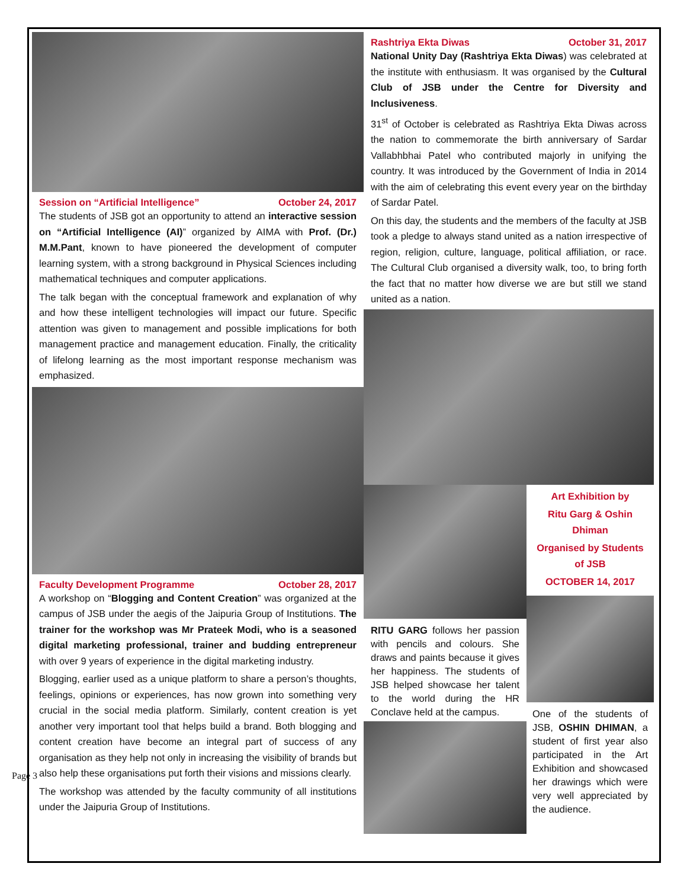Session on “Artificial Intelligence” October 24, 2017
The students of JSB got an opportunity to attend an interactive session on “Artificial Intelligence (AI)” organized by AIMA with Prof. (Dr.) M.M.Pant, known to have pioneered the development of computer learning system, with a strong background in Physical Sciences including mathematical techniques and computer applications.
The talk began with the conceptual framework and explanation of why and how these intelligent technologies will impact our future. Specific attention was given to management and possible implications for both management practice and management education. Finally, the criticality of lifelong learning as the most important response mechanism was emphasized.
Faculty Development Programme October 28, 2017
A workshop on “Blogging and Content Creation” was organized at the campus of JSB under the aegis of the Jaipuria Group of Institutions. The trainer for the workshop was Mr Prateek Modi, who is a seasoned digital marketing professional, trainer and budding entrepreneur with over 9 years of experience in the digital marketing industry.
Blogging, earlier used as a unique platform to share a person’s thoughts, feelings, opinions or experiences, has now grown into something very crucial in the social media platform. Similarly, content creation is yet another very important tool that helps build a brand. Both blogging and content creation have become an integral part of success of any organisation as they help not only in increasing the visibility of brands but also help these organisations put forth their visions and missions clearly.
The workshop was attended by the faculty community of all institutions under the Jaipuria Group of Institutions.
Rashtriya Ekta Diwas October 31, 2017
National Unity Day (Rashtriya Ekta Diwas) was celebrated at the institute with enthusiasm. It was organised by the Cultural Club of JSB under the Centre for Diversity and Inclusiveness.
31<sup>st</sup> of October is celebrated as Rashtriya Ekta Diwas across the nation to commemorate the birth anniversary of Sardar Vallabhbhai Patel who contributed majorly in unifying the country. It was introduced by the Government of India in 2014 with the aim of celebrating this event every year on the birthday of Sardar Patel.
On this day, the students and the members of the faculty at JSB took a pledge to always stand united as a nation irrespective of region, religion, culture, language, political affiliation, or race. The Cultural Club organised a diversity walk, too, to bring forth the fact that no matter how diverse we are but still we stand united as a nation.
RITU GARG follows her passion with pencils and colours. She draws and paints because it gives her happiness. The students of JSB helped showcase her talent to the world during the HR Conclave held at the campus.
Art Exhibition by
Ritu Garg & Oshin Dhiman
Organised by Students of JSB
OCTOBER 14, 2017
One of the students of JSB, OSHIN DHIMAN, a student of first year also participated in the Art Exhibition and showcased her drawings which were very well appreciated by the audience.
Page 3